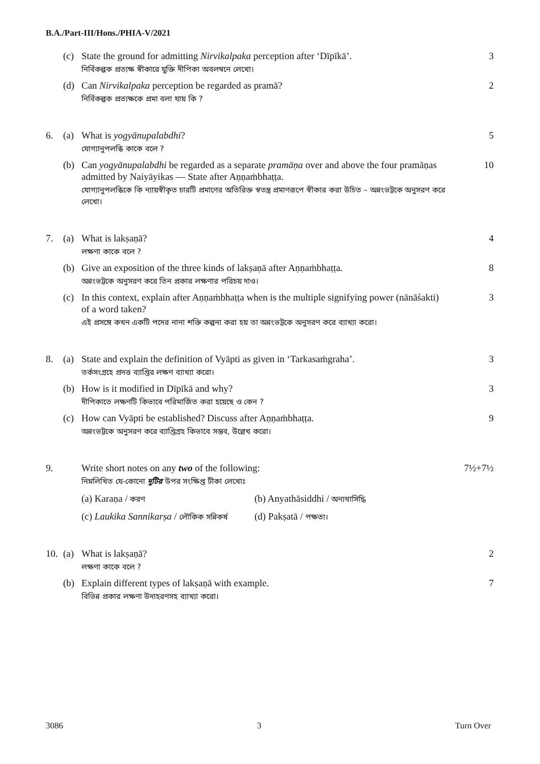B.A./Part-III/Hons./PHIA-V/2021
(c) State the ground for admitting Nirvikalpaka perception after ‘Dīpīkā’.
নির্বিকল্পক প্রত্যক্ষ স্বীকারে যুক্তি দীপিকা অবলম্বনে লেখো।
3
(d) Can Nirvikalpaka perception be regarded as pramā?
নির্বিকল্পক প্রত্যক্ষকে প্রমা বলা যায় কি ?
2
6. (a) What is yogyānupalabdhi?
যোগ্যানুপলব্ধি কাকে বলে ?
5
(b) Can yogyānupalabdhi be regarded as a separate pramāṇa over and above the four pramāṇas admitted by Naiyāyikas — State after Aṇṇaṁbhaṭṭa.
যোগ্যানুপলব্ধিকে কি ন্যায়স্বীকৃত চারটি প্রমাণের অতিরিক্ত স্বতন্ত্র প্রমাণরূপে স্বীকার করা উচিত – অন্নংভট্টকে অনুসরণ করে লেখো।
10
7. (a) What is lakṣaṇā?
লক্ষণা কাকে বলে ?
4
(b) Give an exposition of the three kinds of lakṣaṇā after Aṇṇaṁbhaṭṭa.
অন্নংভট্টকে অনুসরণ করে তিন প্রকার লক্ষণার পরিচয় দাও।
8
(c) In this context, explain after Aṇṇaṁbhaṭṭa when is the multiple signifying power (nānāśakti) of a word taken?
এই প্রসঙ্গে কখন একটি পদের নানা শক্তি কল্পনা করা হয় তা অন্নংভট্টকে অনুসরণ করে ব্যাখ্যা করো।
3
8. (a) State and explain the definition of Vyāpti as given in ‘Tarkasaṁgraha’.
তর্কসংগ্রহে প্রদত্ত ব্যাপ্তির লক্ষণ ব্যাখ্যা করো।
3
(b) How is it modified in Dīpīkā and why?
দীপিকাতে লক্ষণটি কিভাবে পরিমার্জিত করা হয়েছে ও কেন ?
3
(c) How can Vyāpti be established? Discuss after Aṇṇaṁbhaṭṭa.
অন্নংভট্টকে অনুসরণ করে ব্যাপ্তিগ্রহ কিভাবে সম্ভব, উল্লেখ করো।
9
9. Write short notes on any two of the following:
নিম্নলিখিত যে-কোনো দুটির উপর সংক্ষিপ্ত টীকা লেখোঃ
(a) Karaṇa / করণ (b) Anyathāsiddhi / অন্যথাসিদ্ধি
(c) Laukika Sannikarṣa / লৌকিক সন্নিকর্ষ (d) Pakṣatā / পক্ষতা।
7½+7½
10.
(a) What is lakṣaṇā?
লক্ষণা কাকে বলে ?
2
(b) Explain different types of lakṣaṇā with example.
বিভিন্ন প্রকার লক্ষণা উদাহরণসহ ব্যাখ্যা করো।
7
3086 3 Turn Over